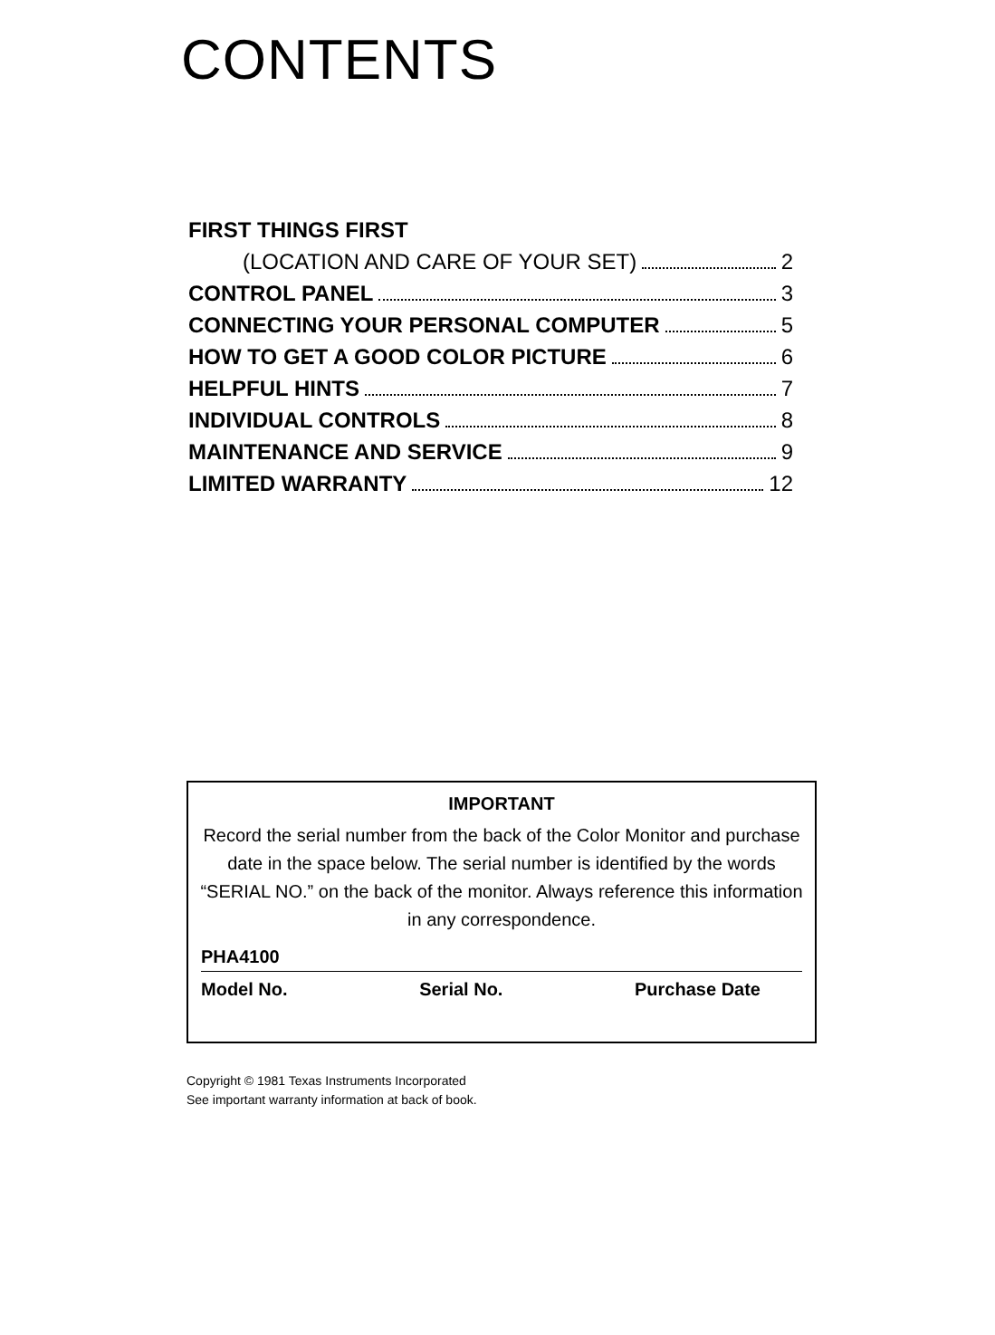CONTENTS
FIRST THINGS FIRST
(LOCATION AND CARE OF YOUR SET) 2
CONTROL PANEL 3
CONNECTING YOUR PERSONAL COMPUTER 5
HOW TO GET A GOOD COLOR PICTURE 6
HELPFUL HINTS 7
INDIVIDUAL CONTROLS 8
MAINTENANCE AND SERVICE 9
LIMITED WARRANTY 12
IMPORTANT
Record the serial number from the back of the Color Monitor and purchase date in the space below. The serial number is identified by the words “SERIAL NO.” on the back of the monitor. Always reference this information in any correspondence.
PHA4100
Model No. Serial No. Purchase Date
Copyright © 1981 Texas Instruments Incorporated
See important warranty information at back of book.